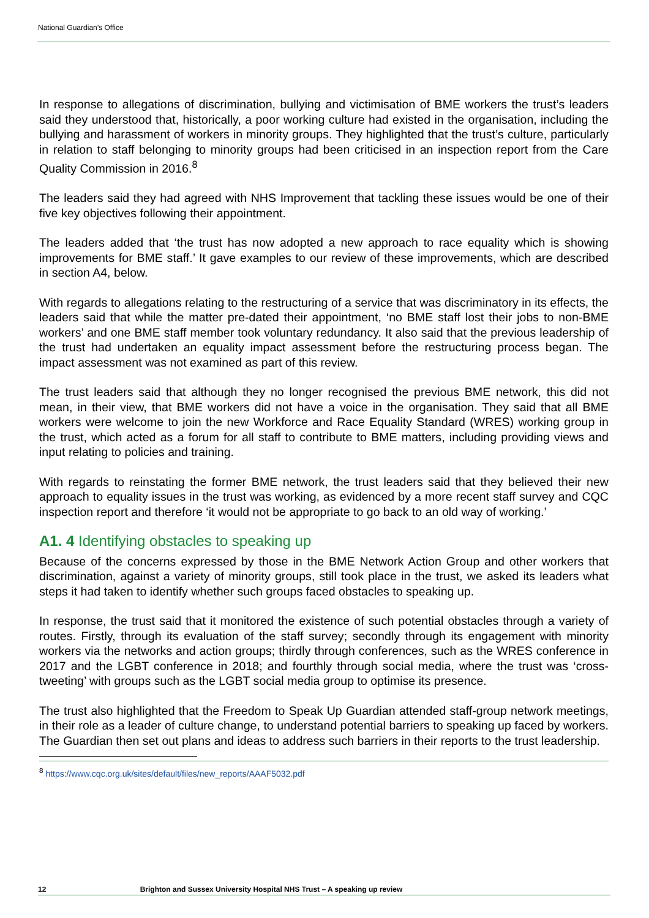National Guardian’s Office
In response to allegations of discrimination, bullying and victimisation of BME workers the trust’s leaders said they understood that, historically, a poor working culture had existed in the organisation, including the bullying and harassment of workers in minority groups. They highlighted that the trust’s culture, particularly in relation to staff belonging to minority groups had been criticised in an inspection report from the Care Quality Commission in 2016.<sup>8</sup>
The leaders said they had agreed with NHS Improvement that tackling these issues would be one of their five key objectives following their appointment.
The leaders added that ‘the trust has now adopted a new approach to race equality which is showing improvements for BME staff.’ It gave examples to our review of these improvements, which are described in section A4, below.
With regards to allegations relating to the restructuring of a service that was discriminatory in its effects, the leaders said that while the matter pre-dated their appointment, ‘no BME staff lost their jobs to non-BME workers’ and one BME staff member took voluntary redundancy. It also said that the previous leadership of the trust had undertaken an equality impact assessment before the restructuring process began. The impact assessment was not examined as part of this review.
The trust leaders said that although they no longer recognised the previous BME network, this did not mean, in their view, that BME workers did not have a voice in the organisation. They said that all BME workers were welcome to join the new Workforce and Race Equality Standard (WRES) working group in the trust, which acted as a forum for all staff to contribute to BME matters, including providing views and input relating to policies and training.
With regards to reinstating the former BME network, the trust leaders said that they believed their new approach to equality issues in the trust was working, as evidenced by a more recent staff survey and CQC inspection report and therefore ‘it would not be appropriate to go back to an old way of working.’
A1. 4 Identifying obstacles to speaking up
Because of the concerns expressed by those in the BME Network Action Group and other workers that discrimination, against a variety of minority groups, still took place in the trust, we asked its leaders what steps it had taken to identify whether such groups faced obstacles to speaking up.
In response, the trust said that it monitored the existence of such potential obstacles through a variety of routes. Firstly, through its evaluation of the staff survey; secondly through its engagement with minority workers via the networks and action groups; thirdly through conferences, such as the WRES conference in 2017 and the LGBT conference in 2018; and fourthly through social media, where the trust was ‘cross-tweeting’ with groups such as the LGBT social media group to optimise its presence.
The trust also highlighted that the Freedom to Speak Up Guardian attended staff-group network meetings, in their role as a leader of culture change, to understand potential barriers to speaking up faced by workers. The Guardian then set out plans and ideas to address such barriers in their reports to the trust leadership.
<sup>8</sup> https://www.cqc.org.uk/sites/default/files/new_reports/AAAF5032.pdf
12 Brighton and Sussex University Hospital NHS Trust – A speaking up review